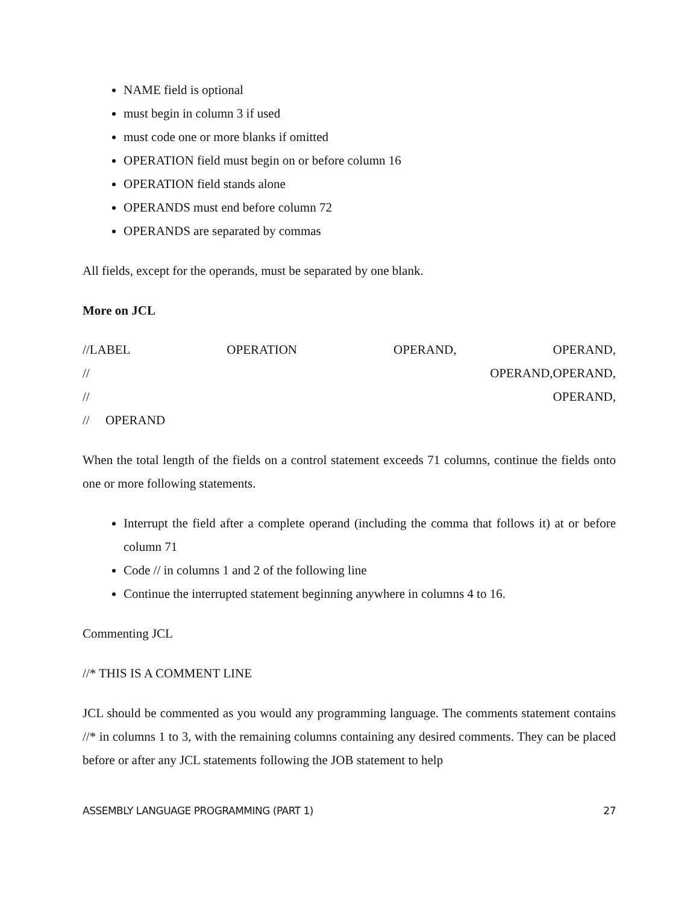NAME field is optional
must begin in column 3 if used
must code one or more blanks if omitted
OPERATION field must begin on or before column 16
OPERATION field stands alone
OPERANDS must end before column 72
OPERANDS are separated by commas
All fields, except for the operands, must be separated by one blank.
More on JCL
//LABEL OPERATION OPERAND, OPERAND,
// OPERAND,OPERAND,
// OPERAND,
// OPERAND
When the total length of the fields on a control statement exceeds 71 columns, continue the fields onto one or more following statements.
Interrupt the field after a complete operand (including the comma that follows it) at or before column 71
Code // in columns 1 and 2 of the following line
Continue the interrupted statement beginning anywhere in columns 4 to 16.
Commenting JCL
//* THIS IS A COMMENT LINE
JCL should be commented as you would any programming language. The comments statement contains //* in columns 1 to 3, with the remaining columns containing any desired comments. They can be placed before or after any JCL statements following the JOB statement to help
ASSEMBLY LANGUAGE PROGRAMMING (PART 1) 27